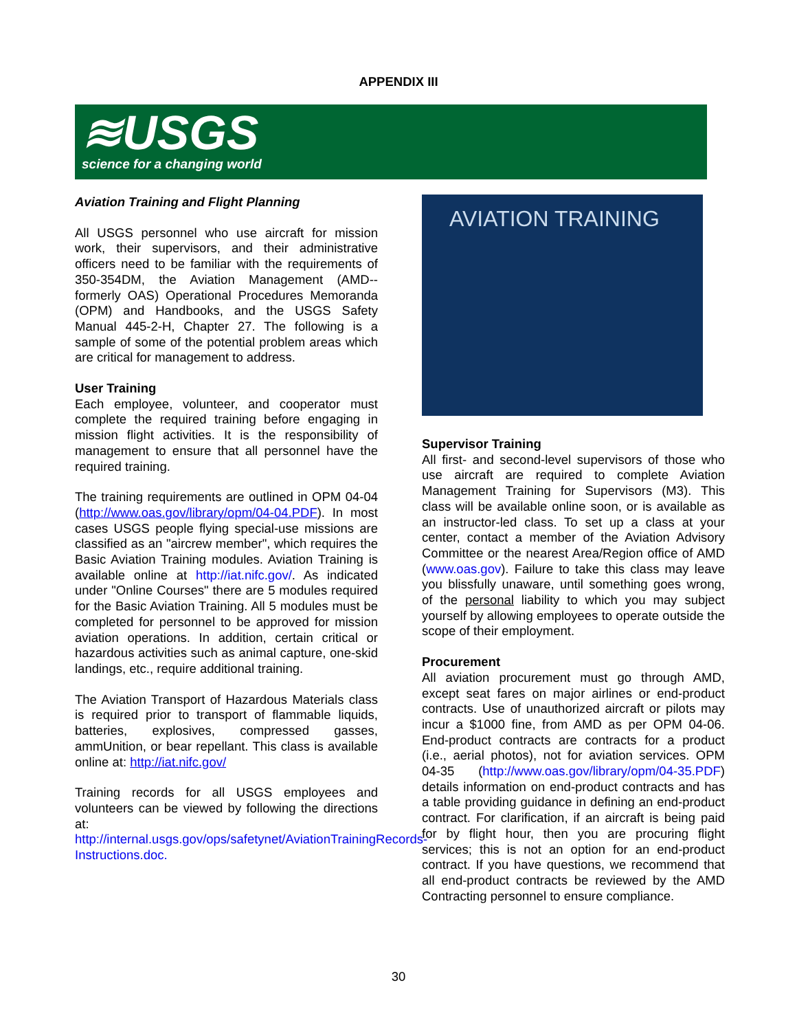APPENDIX III
≋USGS
science for a changing world
Aviation Training and Flight Planning
All USGS personnel who use aircraft for mission work, their supervisors, and their administrative officers need to be familiar with the requirements of 350-354DM, the Aviation Management (AMD--formerly OAS) Operational Procedures Memoranda (OPM) and Handbooks, and the USGS Safety Manual 445-2-H, Chapter 27. The following is a sample of some of the potential problem areas which are critical for management to address.
User Training
Each employee, volunteer, and cooperator must complete the required training before engaging in mission flight activities. It is the responsibility of management to ensure that all personnel have the required training.
The training requirements are outlined in OPM 04-04 (http://www.oas.gov/library/opm/04-04.PDF). In most cases USGS people flying special-use missions are classified as an "aircrew member", which requires the Basic Aviation Training modules. Aviation Training is available online at http://iat.nifc.gov/. As indicated under "Online Courses" there are 5 modules required for the Basic Aviation Training. All 5 modules must be completed for personnel to be approved for mission aviation operations. In addition, certain critical or hazardous activities such as animal capture, one-skid landings, etc., require additional training.
The Aviation Transport of Hazardous Materials class is required prior to transport of flammable liquids, batteries, explosives, compressed gasses, ammUnition, or bear repellant. This class is available online at: http://iat.nifc.gov/
Training records for all USGS employees and volunteers can be viewed by following the directions at:
http://internal.usgs.gov/ops/safetynet/AviationTrainingRecords-Instructions.doc.
AVIATION TRAINING
Supervisor Training
All first- and second-level supervisors of those who use aircraft are required to complete Aviation Management Training for Supervisors (M3). This class will be available online soon, or is available as an instructor-led class. To set up a class at your center, contact a member of the Aviation Advisory Committee or the nearest Area/Region office of AMD (www.oas.gov). Failure to take this class may leave you blissfully unaware, until something goes wrong, of the personal liability to which you may subject yourself by allowing employees to operate outside the scope of their employment.
Procurement
All aviation procurement must go through AMD, except seat fares on major airlines or end-product contracts. Use of unauthorized aircraft or pilots may incur a $1000 fine, from AMD as per OPM 04-06. End-product contracts are contracts for a product (i.e., aerial photos), not for aviation services. OPM 04-35 (http://www.oas.gov/library/opm/04-35.PDF) details information on end-product contracts and has a table providing guidance in defining an end-product contract. For clarification, if an aircraft is being paid for by flight hour, then you are procuring flight services; this is not an option for an end-product contract. If you have questions, we recommend that all end-product contracts be reviewed by the AMD Contracting personnel to ensure compliance.
30